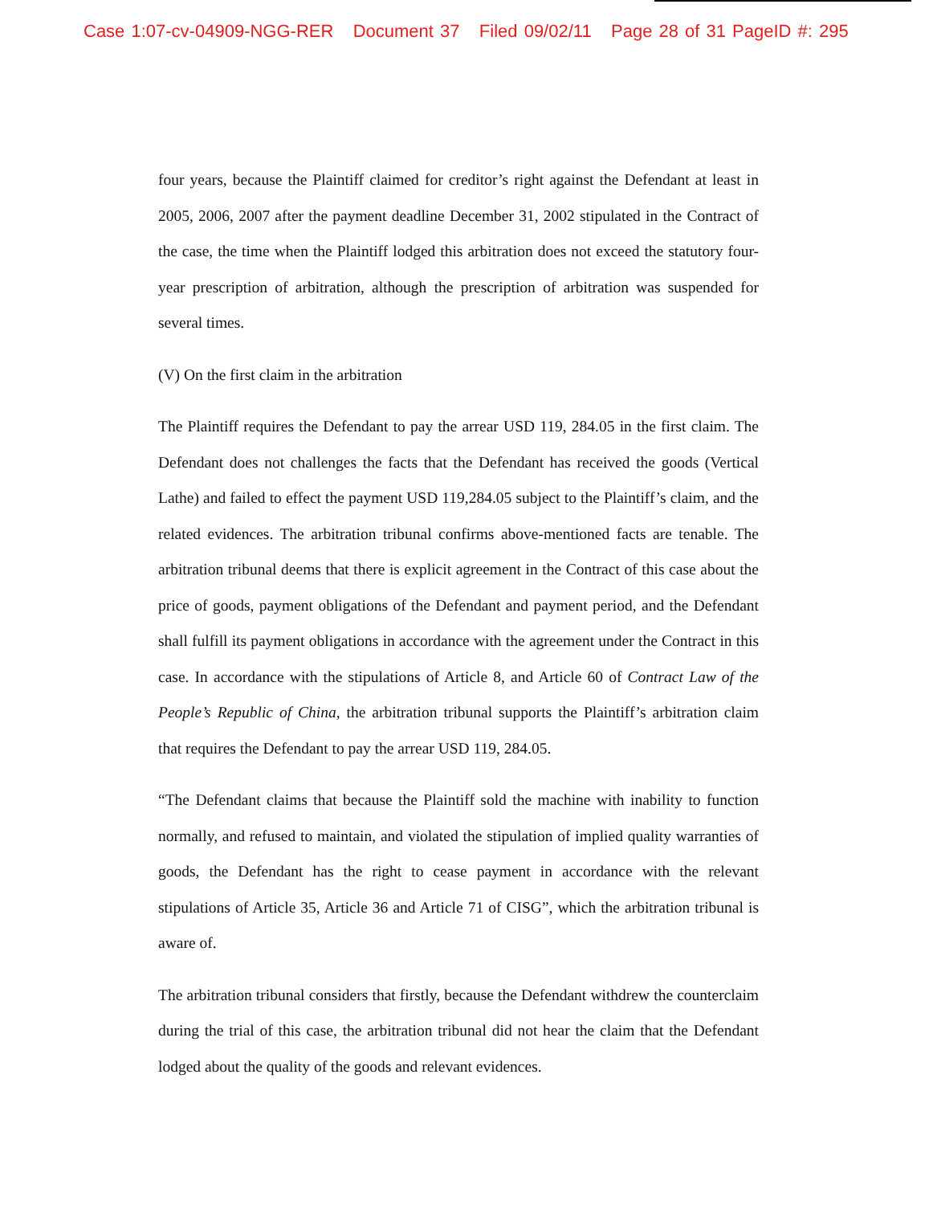Case 1:07-cv-04909-NGG-RER Document 37 Filed 09/02/11 Page 28 of 31 PageID #: 295
four years, because the Plaintiff claimed for creditor’s right against the Defendant at least in 2005, 2006, 2007 after the payment deadline December 31, 2002 stipulated in the Contract of the case, the time when the Plaintiff lodged this arbitration does not exceed the statutory four-year prescription of arbitration, although the prescription of arbitration was suspended for several times.
(V) On the first claim in the arbitration
The Plaintiff requires the Defendant to pay the arrear USD 119, 284.05 in the first claim. The Defendant does not challenges the facts that the Defendant has received the goods (Vertical Lathe) and failed to effect the payment USD 119,284.05 subject to the Plaintiff’s claim, and the related evidences. The arbitration tribunal confirms above-mentioned facts are tenable. The arbitration tribunal deems that there is explicit agreement in the Contract of this case about the price of goods, payment obligations of the Defendant and payment period, and the Defendant shall fulfill its payment obligations in accordance with the agreement under the Contract in this case. In accordance with the stipulations of Article 8, and Article 60 of Contract Law of the People’s Republic of China, the arbitration tribunal supports the Plaintiff’s arbitration claim that requires the Defendant to pay the arrear USD 119, 284.05.
“The Defendant claims that because the Plaintiff sold the machine with inability to function normally, and refused to maintain, and violated the stipulation of implied quality warranties of goods, the Defendant has the right to cease payment in accordance with the relevant stipulations of Article 35, Article 36 and Article 71 of CISG”, which the arbitration tribunal is aware of.
The arbitration tribunal considers that firstly, because the Defendant withdrew the counterclaim during the trial of this case, the arbitration tribunal did not hear the claim that the Defendant lodged about the quality of the goods and relevant evidences.